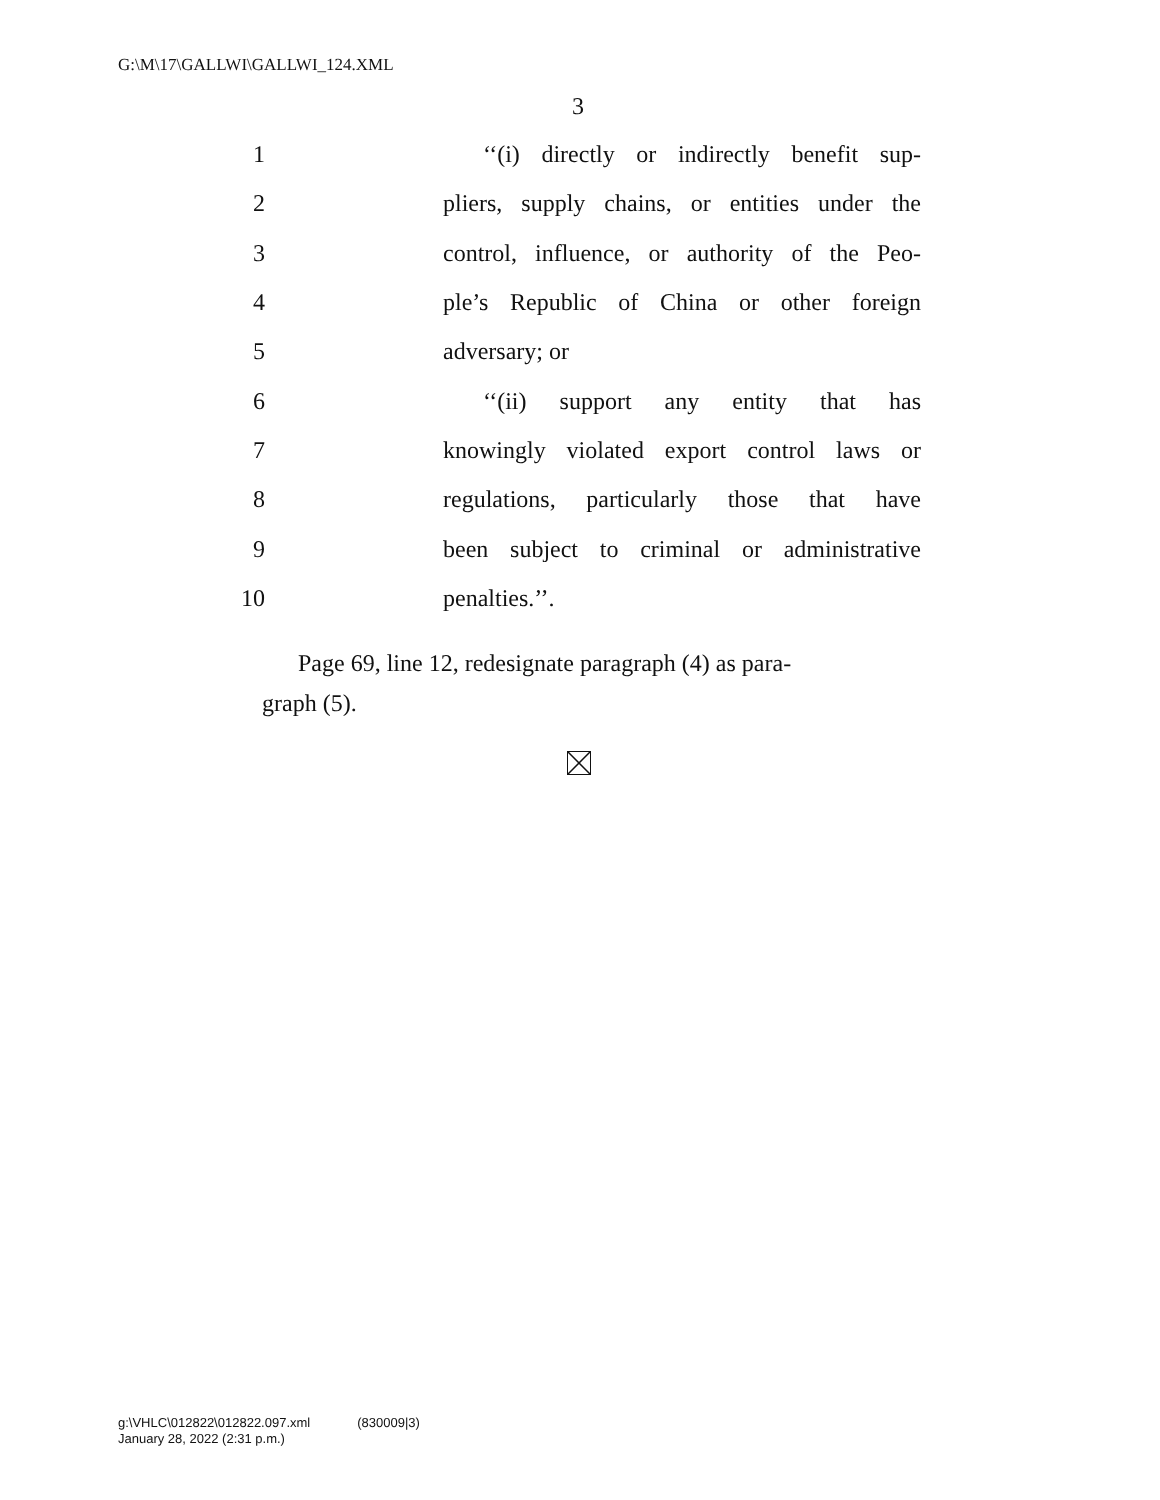G:\M\17\GALLWI\GALLWI_124.XML
3
1 ‘‘(i) directly or indirectly benefit sup-
2 pliers, supply chains, or entities under the
3 control, influence, or authority of the Peo-
4 ple’s Republic of China or other foreign
5 adversary; or
6 ‘‘(ii) support any entity that has
7 knowingly violated export control laws or
8 regulations, particularly those that have
9 been subject to criminal or administrative
10 penalties.’’.
Page 69, line 12, redesignate paragraph (4) as para-
graph (5).
g:\VHLC\012822\012822.097.xml (830009|3)
January 28, 2022 (2:31 p.m.)